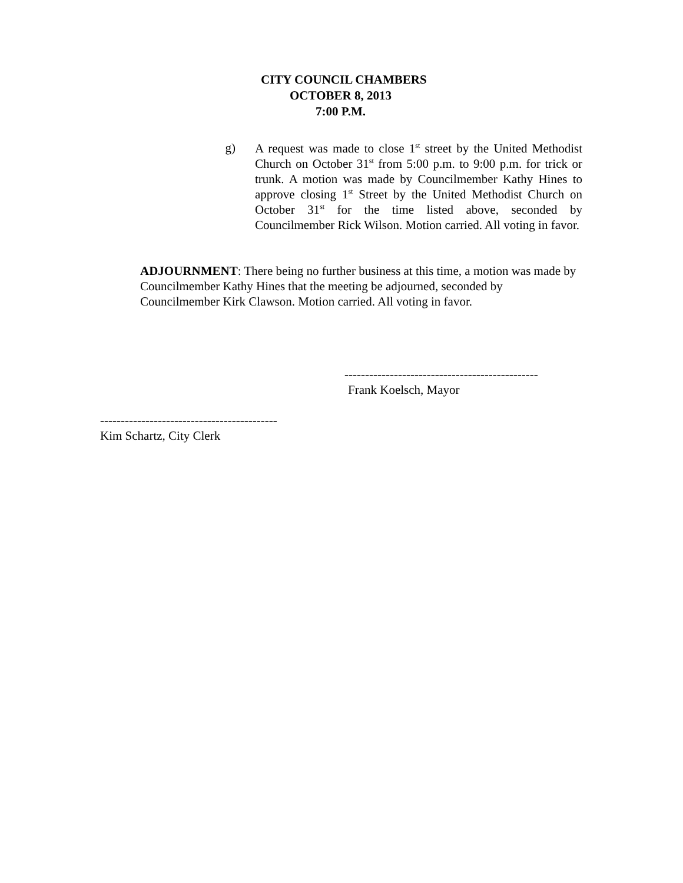CITY COUNCIL CHAMBERS
OCTOBER 8, 2013
7:00 P.M.
g)
A request was made to close 1<sup>st</sup> street by the United Methodist Church on October 31<sup>st</sup> from 5:00 p.m. to 9:00 p.m. for trick or trunk. A motion was made by Councilmember Kathy Hines to approve closing 1<sup>st</sup> Street by the United Methodist Church on October 31<sup>st</sup> for the time listed above, seconded by Councilmember Rick Wilson. Motion carried. All voting in favor.
ADJOURNMENT: There being no further business at this time, a motion was made by Councilmember Kathy Hines that the meeting be adjourned, seconded by Councilmember Kirk Clawson. Motion carried. All voting in favor.
-----------------------------------------------
Frank Koelsch, Mayor
-------------------------------------------
Kim Schartz, City Clerk